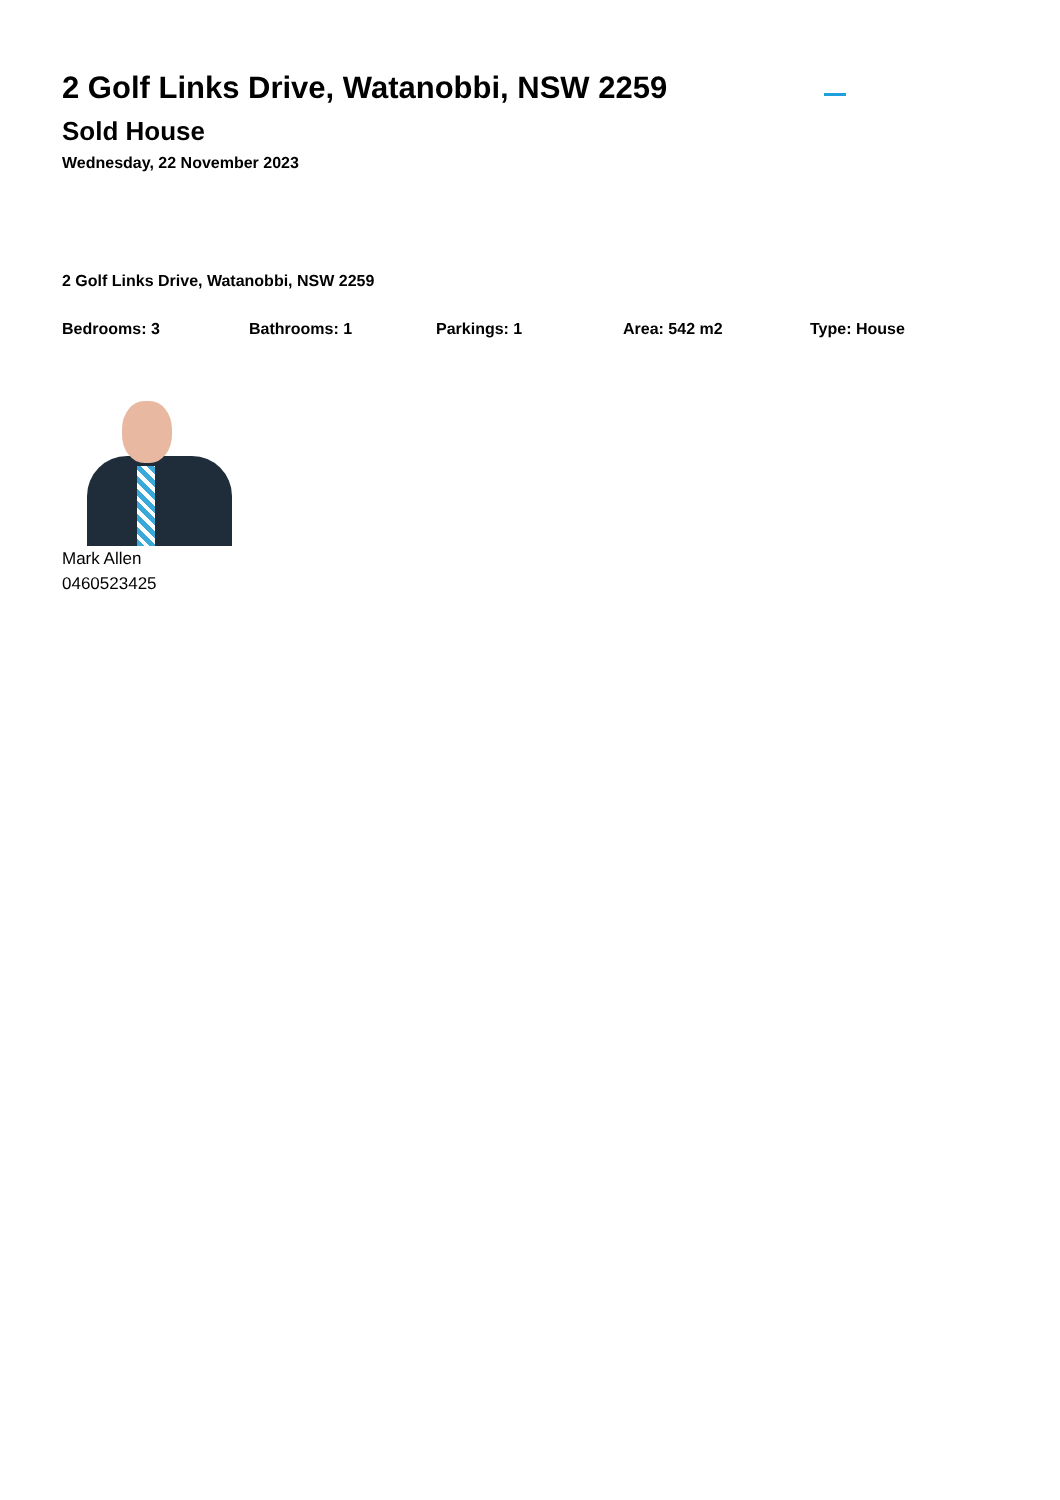2 Golf Links Drive, Watanobbi, NSW 2259
Sold House
Wednesday, 22 November 2023
2 Golf Links Drive, Watanobbi, NSW 2259
Bedrooms: 3 Bathrooms: 1 Parkings: 1 Area: 542 m2 Type: House
Mark Allen
0460523425